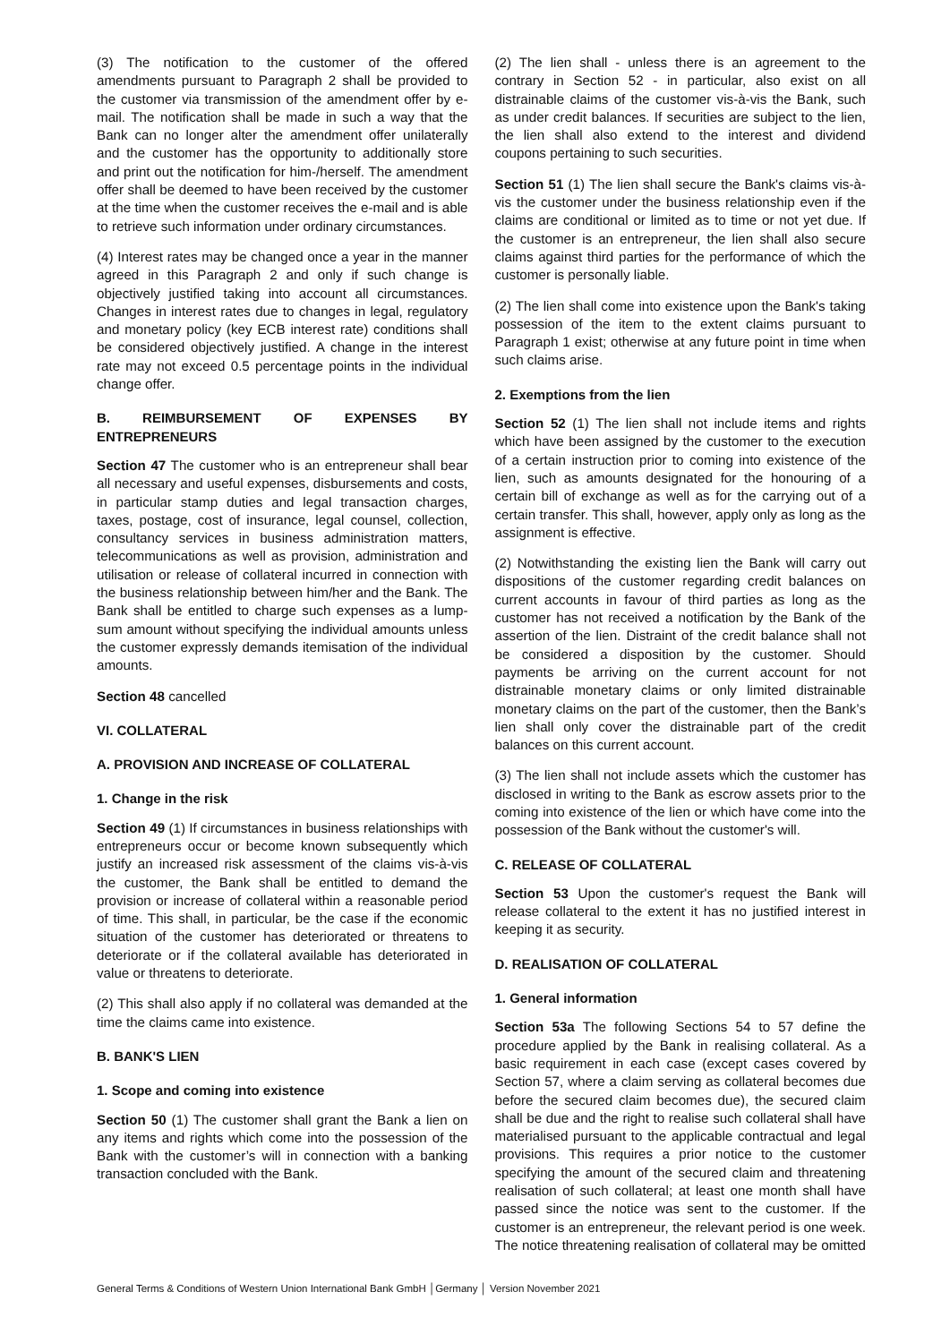(3) The notification to the customer of the offered amendments pursuant to Paragraph 2 shall be provided to the customer via transmission of the amendment offer by e-mail. The notification shall be made in such a way that the Bank can no longer alter the amendment offer unilaterally and the customer has the opportunity to additionally store and print out the notification for him-/herself. The amendment offer shall be deemed to have been received by the customer at the time when the customer receives the e-mail and is able to retrieve such information under ordinary circumstances.
(4) Interest rates may be changed once a year in the manner agreed in this Paragraph 2 and only if such change is objectively justified taking into account all circumstances. Changes in interest rates due to changes in legal, regulatory and monetary policy (key ECB interest rate) conditions shall be considered objectively justified. A change in the interest rate may not exceed 0.5 percentage points in the individual change offer.
B. REIMBURSEMENT OF EXPENSES BY ENTREPRENEURS
Section 47 The customer who is an entrepreneur shall bear all necessary and useful expenses, disbursements and costs, in particular stamp duties and legal transaction charges, taxes, postage, cost of insurance, legal counsel, collection, consultancy services in business administration matters, telecommunications as well as provision, administration and utilisation or release of collateral incurred in connection with the business relationship between him/her and the Bank. The Bank shall be entitled to charge such expenses as a lump-sum amount without specifying the individual amounts unless the customer expressly demands itemisation of the individual amounts.
Section 48 cancelled
VI. COLLATERAL
A. PROVISION AND INCREASE OF COLLATERAL
1. Change in the risk
Section 49 (1) If circumstances in business relationships with entrepreneurs occur or become known subsequently which justify an increased risk assessment of the claims vis-à-vis the customer, the Bank shall be entitled to demand the provision or increase of collateral within a reasonable period of time. This shall, in particular, be the case if the economic situation of the customer has deteriorated or threatens to deteriorate or if the collateral available has deteriorated in value or threatens to deteriorate.
(2) This shall also apply if no collateral was demanded at the time the claims came into existence.
B. BANK'S LIEN
1. Scope and coming into existence
Section 50 (1) The customer shall grant the Bank a lien on any items and rights which come into the possession of the Bank with the customer’s will in connection with a banking transaction concluded with the Bank.
(2) The lien shall - unless there is an agreement to the contrary in Section 52 - in particular, also exist on all distrainable claims of the customer vis-à-vis the Bank, such as under credit balances. If securities are subject to the lien, the lien shall also extend to the interest and dividend coupons pertaining to such securities.
Section 51 (1) The lien shall secure the Bank's claims vis-à-vis the customer under the business relationship even if the claims are conditional or limited as to time or not yet due. If the customer is an entrepreneur, the lien shall also secure claims against third parties for the performance of which the customer is personally liable.
(2) The lien shall come into existence upon the Bank's taking possession of the item to the extent claims pursuant to Paragraph 1 exist; otherwise at any future point in time when such claims arise.
2. Exemptions from the lien
Section 52 (1) The lien shall not include items and rights which have been assigned by the customer to the execution of a certain instruction prior to coming into existence of the lien, such as amounts designated for the honouring of a certain bill of exchange as well as for the carrying out of a certain transfer. This shall, however, apply only as long as the assignment is effective.
(2) Notwithstanding the existing lien the Bank will carry out dispositions of the customer regarding credit balances on current accounts in favour of third parties as long as the customer has not received a notification by the Bank of the assertion of the lien. Distraint of the credit balance shall not be considered a disposition by the customer. Should payments be arriving on the current account for not distrainable monetary claims or only limited distrainable monetary claims on the part of the customer, then the Bank’s lien shall only cover the distrainable part of the credit balances on this current account.
(3) The lien shall not include assets which the customer has disclosed in writing to the Bank as escrow assets prior to the coming into existence of the lien or which have come into the possession of the Bank without the customer's will.
C. RELEASE OF COLLATERAL
Section 53 Upon the customer's request the Bank will release collateral to the extent it has no justified interest in keeping it as security.
D. REALISATION OF COLLATERAL
1. General information
Section 53a The following Sections 54 to 57 define the procedure applied by the Bank in realising collateral. As a basic requirement in each case (except cases covered by Section 57, where a claim serving as collateral becomes due before the secured claim becomes due), the secured claim shall be due and the right to realise such collateral shall have materialised pursuant to the applicable contractual and legal provisions. This requires a prior notice to the customer specifying the amount of the secured claim and threatening realisation of such collateral; at least one month shall have passed since the notice was sent to the customer. If the customer is an entrepreneur, the relevant period is one week. The notice threatening realisation of collateral may be omitted
General Terms & Conditions of Western Union International Bank GmbH │Germany │ Version November 2021